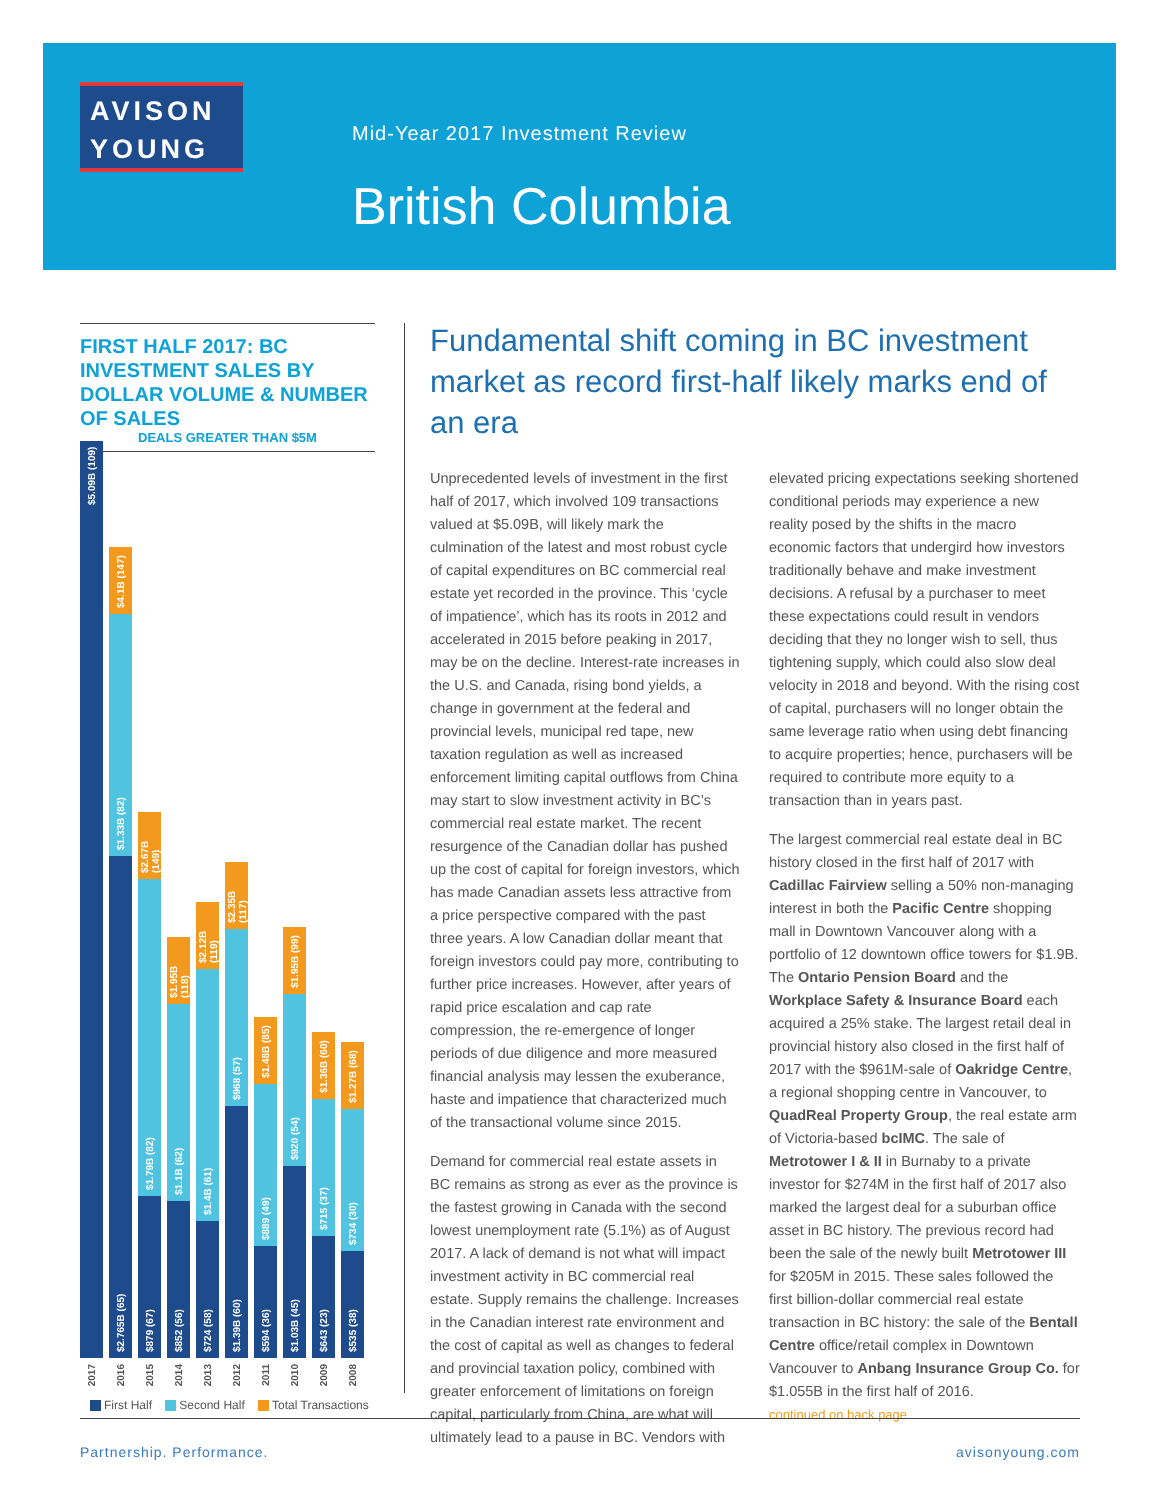AVISON
YOUNG
Mid-Year 2017 Investment Review
British Columbia
FIRST HALF 2017: BC INVESTMENT SALES BY DOLLAR VOLUME & NUMBER OF SALES
DEALS GREATER THAN $5M
$5.09B (109)
2017
$4.1B (147)
$1.33B (82)
$2.765B (65)
2016
$2.67B (149)
$1.79B (82)
$879 (67)
2015
$1.95B (118)
$1.1B (62)
$852 (56)
2014
$2.12B (119)
$1.4B (61)
$724 (58)
2013
$2.35B (117)
$968 (57)
$1.39B (60)
2012
$1.48B (85)
$889 (49)
$594 (36)
2011
$1.95B (99)
$920 (54)
$1.03B (45)
2010
$1.36B (60)
$715 (37)
$643 (23)
2009
$1.27B (68)
$734 (30)
$535 (38)
2008
First Half Second Half Total Transactions
Fundamental shift coming in BC investment market as record first-half likely marks end of an era
Unprecedented levels of investment in the first half of 2017, which involved 109 transactions valued at $5.09B, will likely mark the culmination of the latest and most robust cycle of capital expenditures on BC commercial real estate yet recorded in the province. This ‘cycle of impatience’, which has its roots in 2012 and accelerated in 2015 before peaking in 2017, may be on the decline. Interest-rate increases in the U.S. and Canada, rising bond yields, a change in government at the federal and provincial levels, municipal red tape, new taxation regulation as well as increased enforcement limiting capital outflows from China may start to slow investment activity in BC’s commercial real estate market. The recent resurgence of the Canadian dollar has pushed up the cost of capital for foreign investors, which has made Canadian assets less attractive from a price perspective compared with the past three years. A low Canadian dollar meant that foreign investors could pay more, contributing to further price increases. However, after years of rapid price escalation and cap rate compression, the re-emergence of longer periods of due diligence and more measured financial analysis may lessen the exuberance, haste and impatience that characterized much of the transactional volume since 2015.
Demand for commercial real estate assets in BC remains as strong as ever as the province is the fastest growing in Canada with the second lowest unemployment rate (5.1%) as of August 2017. A lack of demand is not what will impact investment activity in BC commercial real estate. Supply remains the challenge. Increases in the Canadian interest rate environment and the cost of capital as well as changes to federal and provincial taxation policy, combined with greater enforcement of limitations on foreign capital, particularly from China, are what will ultimately lead to a pause in BC. Vendors with elevated pricing expectations seeking shortened conditional periods may experience a new reality posed by the shifts in the macro economic factors that undergird how investors traditionally behave and make investment decisions. A refusal by a purchaser to meet these expectations could result in vendors deciding that they no longer wish to sell, thus tightening supply, which could also slow deal velocity in 2018 and beyond. With the rising cost of capital, purchasers will no longer obtain the same leverage ratio when using debt financing to acquire properties; hence, purchasers will be required to contribute more equity to a transaction than in years past.
The largest commercial real estate deal in BC history closed in the first half of 2017 with Cadillac Fairview selling a 50% non-managing interest in both the Pacific Centre shopping mall in Downtown Vancouver along with a portfolio of 12 downtown office towers for $1.9B. The Ontario Pension Board and the Workplace Safety & Insurance Board each acquired a 25% stake. The largest retail deal in provincial history also closed in the first half of 2017 with the $961M-sale of Oakridge Centre, a regional shopping centre in Vancouver, to QuadReal Property Group, the real estate arm of Victoria-based bcIMC. The sale of Metrotower I & II in Burnaby to a private investor for $274M in the first half of 2017 also marked the largest deal for a suburban office asset in BC history. The previous record had been the sale of the newly built Metrotower III for $205M in 2015. These sales followed the first billion-dollar commercial real estate transaction in BC history: the sale of the Bentall Centre office/retail complex in Downtown Vancouver to Anbang Insurance Group Co. for $1.055B in the first half of 2016.
continued on back page
Partnership. Performance. avisonyoung.com